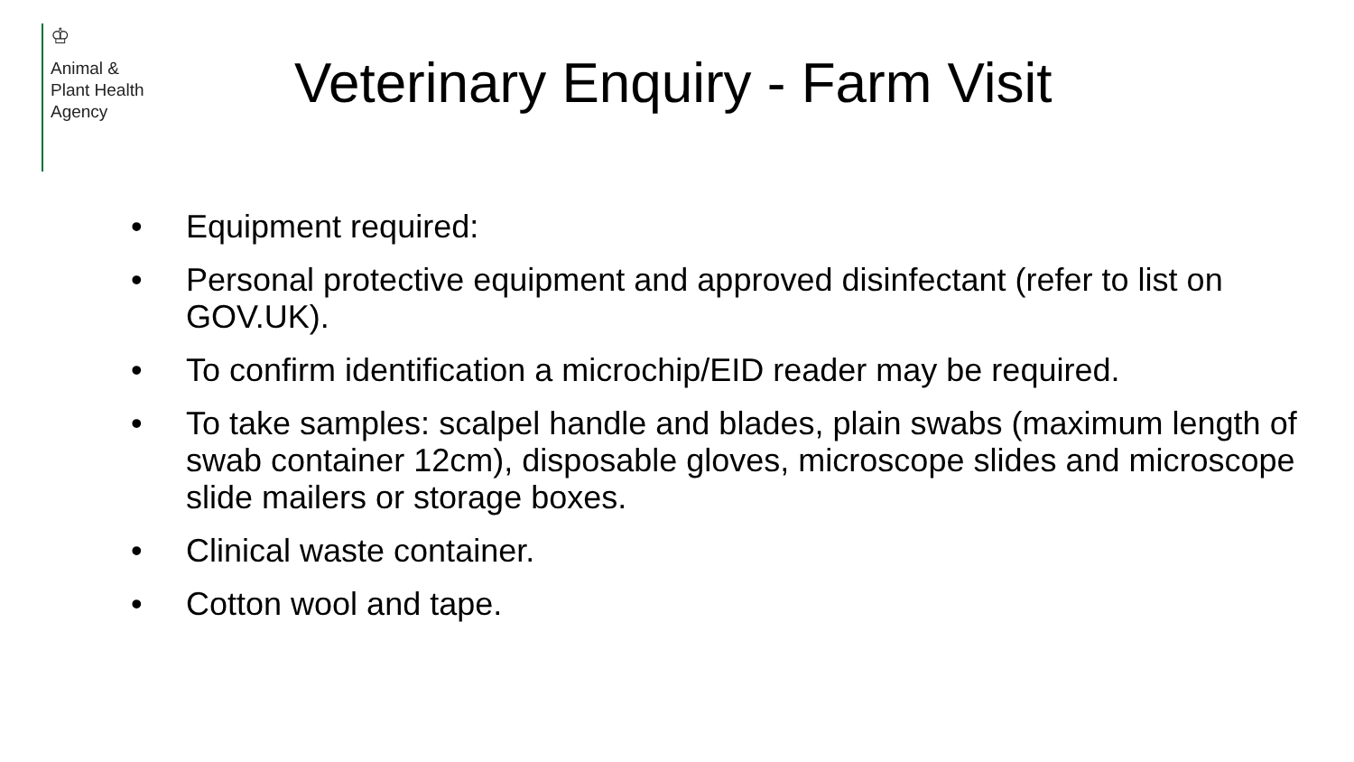♔
Animal &
Plant Health
Agency
Veterinary Enquiry - Farm Visit
• Equipment required:
• Personal protective equipment and approved disinfectant (refer to list on GOV.UK).
• To confirm identification a microchip/EID reader may be required.
• To take samples: scalpel handle and blades, plain swabs (maximum length of swab container 12cm), disposable gloves, microscope slides and microscope slide mailers or storage boxes.
• Clinical waste container.
• Cotton wool and tape.